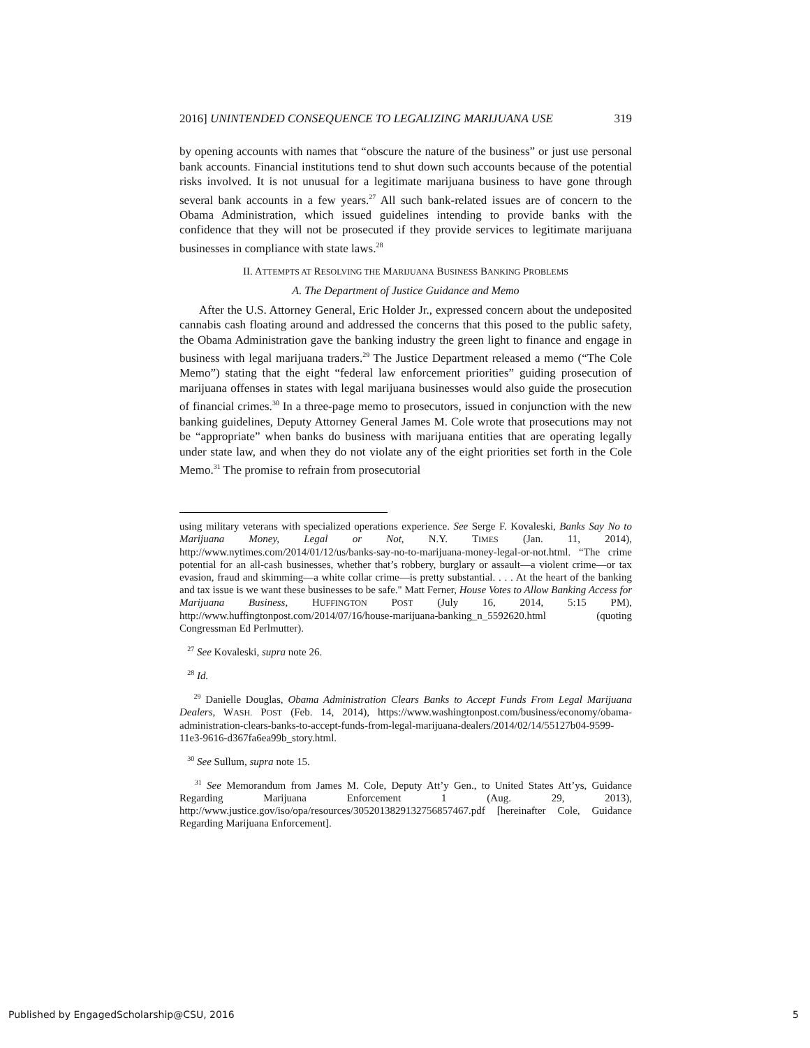2016] UNINTENDED CONSEQUENCE TO LEGALIZING MARIJUANA USE 319
by opening accounts with names that “obscure the nature of the business” or just use personal bank accounts. Financial institutions tend to shut down such accounts because of the potential risks involved. It is not unusual for a legitimate marijuana business to have gone through several bank accounts in a few years.<sup>27</sup> All such bank-related issues are of concern to the Obama Administration, which issued guidelines intending to provide banks with the confidence that they will not be prosecuted if they provide services to legitimate marijuana businesses in compliance with state laws.<sup>28</sup>
II. ATTEMPTS AT RESOLVING THE MARIJUANA BUSINESS BANKING PROBLEMS
A. The Department of Justice Guidance and Memo
After the U.S. Attorney General, Eric Holder Jr., expressed concern about the undeposited cannabis cash floating around and addressed the concerns that this posed to the public safety, the Obama Administration gave the banking industry the green light to finance and engage in business with legal marijuana traders.<sup>29</sup> The Justice Department released a memo (“The Cole Memo”) stating that the eight “federal law enforcement priorities” guiding prosecution of marijuana offenses in states with legal marijuana businesses would also guide the prosecution of financial crimes.<sup>30</sup> In a three-page memo to prosecutors, issued in conjunction with the new banking guidelines, Deputy Attorney General James M. Cole wrote that prosecutions may not be “appropriate” when banks do business with marijuana entities that are operating legally under state law, and when they do not violate any of the eight priorities set forth in the Cole Memo.<sup>31</sup> The promise to refrain from prosecutorial
using military veterans with specialized operations experience. See Serge F. Kovaleski, Banks Say No to Marijuana Money, Legal or Not, N.Y. TIMES (Jan. 11, 2014), http://www.nytimes.com/2014/01/12/us/banks-say-no-to-marijuana-money-legal-or-not.html. “The crime potential for an all-cash businesses, whether that’s robbery, burglary or assault—a violent crime—or tax evasion, fraud and skimming—a white collar crime—is pretty substantial. . . . At the heart of the banking and tax issue is we want these businesses to be safe." Matt Ferner, House Votes to Allow Banking Access for Marijuana Business, HUFFINGTON POST (July 16, 2014, 5:15 PM), http://www.huffingtonpost.com/2014/07/16/house-marijuana-banking_n_5592620.html (quoting Congressman Ed Perlmutter).
<sup>27</sup> See Kovaleski, supra note 26.
<sup>28</sup> Id.
<sup>29</sup> Danielle Douglas, Obama Administration Clears Banks to Accept Funds From Legal Marijuana Dealers, WASH. POST (Feb. 14, 2014), https://www.washingtonpost.com/business/economy/obama-administration-clears-banks-to-accept-funds-from-legal-marijuana-dealers/2014/02/14/55127b04-9599-11e3-9616-d367fa6ea99b_story.html.
<sup>30</sup> See Sullum, supra note 15.
<sup>31</sup> See Memorandum from James M. Cole, Deputy Att’y Gen., to United States Att’ys, Guidance Regarding Marijuana Enforcement 1 (Aug. 29, 2013), http://www.justice.gov/iso/opa/resources/3052013829132756857467.pdf [hereinafter Cole, Guidance Regarding Marijuana Enforcement].
Published by EngagedScholarship@CSU, 2016 5